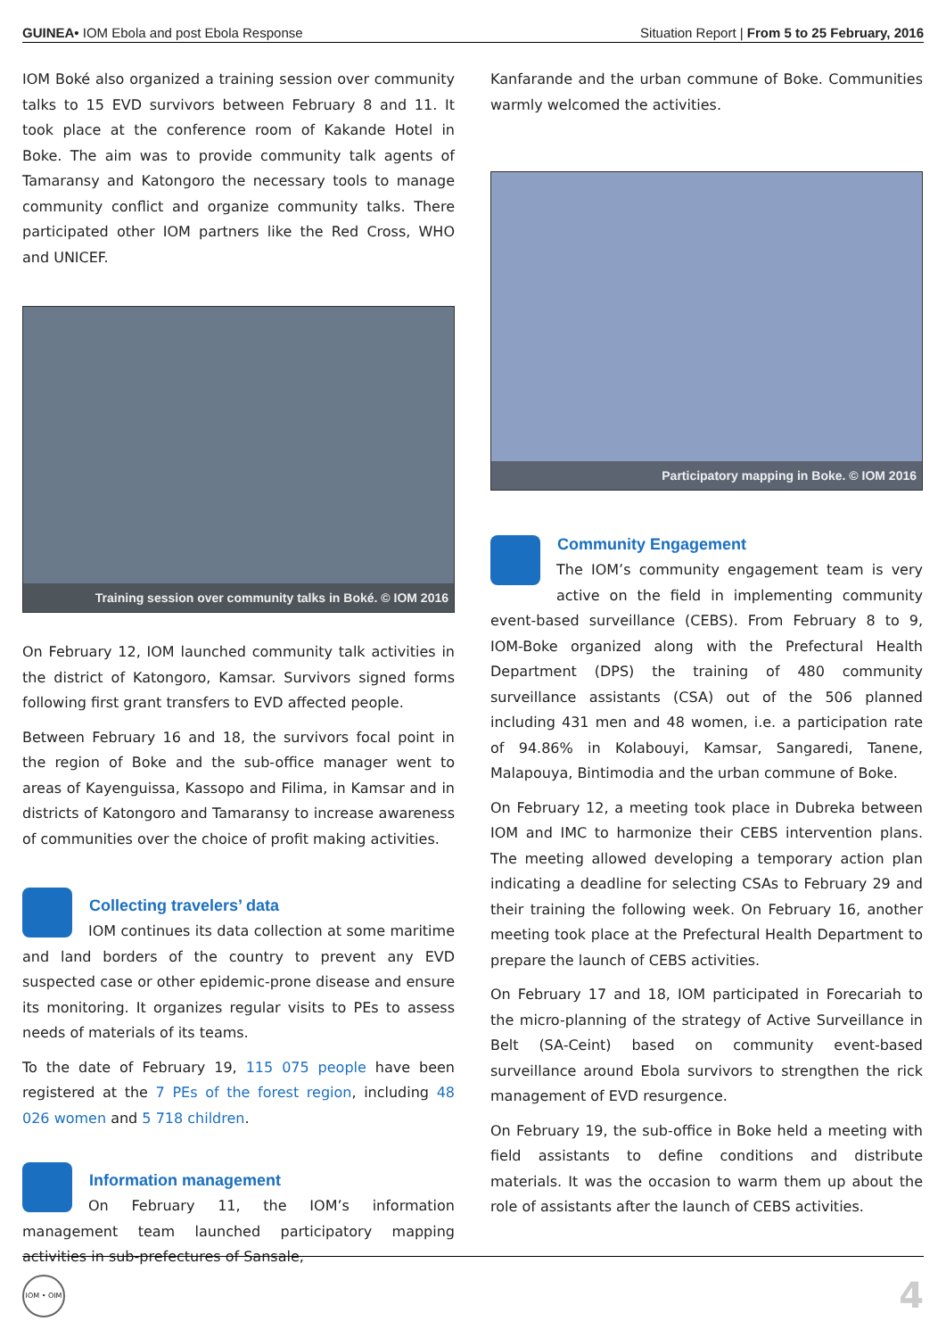GUINEA• IOM Ebola and post Ebola Response Situation Report | From 5 to 25 February, 2016
IOM Boké also organized a training session over community talks to 15 EVD survivors between February 8 and 11. It took place at the conference room of Kakande Hotel in Boke. The aim was to provide community talk agents of Tamaransy and Katongoro the necessary tools to manage community conflict and organize community talks. There participated other IOM partners like the Red Cross, WHO and UNICEF.
Training session over community talks in Boké. © IOM 2016
On February 12, IOM launched community talk activities in the district of Katongoro, Kamsar. Survivors signed forms following first grant transfers to EVD affected people.
Between February 16 and 18, the survivors focal point in the region of Boke and the sub-office manager went to areas of Kayenguissa, Kassopo and Filima, in Kamsar and in districts of Katongoro and Tamaransy to increase awareness of communities over the choice of profit making activities.
Collecting travelers’ data
IOM continues its data collection at some maritime and land borders of the country to prevent any EVD suspected case or other epidemic-prone disease and ensure its monitoring. It organizes regular visits to PEs to assess needs of materials of its teams.
To the date of February 19, 115 075 people have been registered at the 7 PEs of the forest region, including 48 026 women and 5 718 children.
Information management
On February 11, the IOM’s information management team launched participatory mapping activities in sub-prefectures of Sansale,
Kanfarande and the urban commune of Boke. Communities warmly welcomed the activities.
Participatory mapping in Boke. © IOM 2016
Community Engagement
The IOM’s community engagement team is very active on the field in implementing community event-based surveillance (CEBS). From February 8 to 9, IOM-Boke organized along with the Prefectural Health Department (DPS) the training of 480 community surveillance assistants (CSA) out of the 506 planned including 431 men and 48 women, i.e. a participation rate of 94.86% in Kolabouyi, Kamsar, Sangaredi, Tanene, Malapouya, Bintimodia and the urban commune of Boke.
On February 12, a meeting took place in Dubreka between IOM and IMC to harmonize their CEBS intervention plans. The meeting allowed developing a temporary action plan indicating a deadline for selecting CSAs to February 29 and their training the following week. On February 16, another meeting took place at the Prefectural Health Department to prepare the launch of CEBS activities.
On February 17 and 18, IOM participated in Forecariah to the micro-planning of the strategy of Active Surveillance in Belt (SA-Ceint) based on community event-based surveillance around Ebola survivors to strengthen the rick management of EVD resurgence.
On February 19, the sub-office in Boke held a meeting with field assistants to define conditions and distribute materials. It was the occasion to warm them up about the role of assistants after the launch of CEBS activities.
IOM • OIM 4